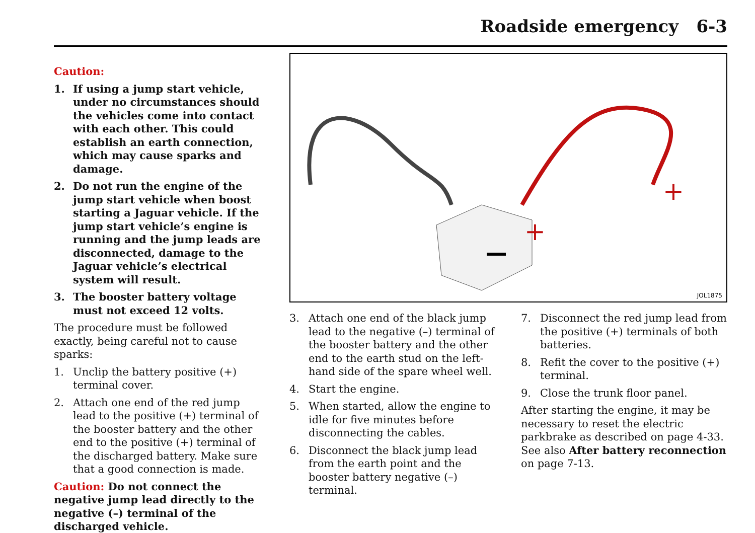Roadside emergency 6-3
Caution:
1. If using a jump start vehicle, under no circumstances should the vehicles come into contact with each other. This could establish an earth connection, which may cause sparks and damage.
2. Do not run the engine of the jump start vehicle when boost starting a Jaguar vehicle. If the jump start vehicle’s engine is running and the jump leads are disconnected, damage to the Jaguar vehicle’s electrical system will result.
3. The booster battery voltage must not exceed 12 volts.
The procedure must be followed exactly, being careful not to cause sparks:
1. Unclip the battery positive (+) terminal cover.
2. Attach one end of the red jump lead to the positive (+) terminal of the booster battery and the other end to the positive (+) terminal of the discharged battery. Make sure that a good connection is made.
Caution: Do not connect the negative jump lead directly to the negative (–) terminal of the discharged vehicle.
+
+
JOL1875
3. Attach one end of the black jump lead to the negative (–) terminal of the booster battery and the other end to the earth stud on the left-hand side of the spare wheel well.
4. Start the engine.
5. When started, allow the engine to idle for five minutes before disconnecting the cables.
6. Disconnect the black jump lead from the earth point and the booster battery negative (–) terminal.
7. Disconnect the red jump lead from the positive (+) terminals of both batteries.
8. Refit the cover to the positive (+) terminal.
9. Close the trunk floor panel.
After starting the engine, it may be necessary to reset the electric parkbrake as described on page 4-33. See also After battery reconnection on page 7-13.